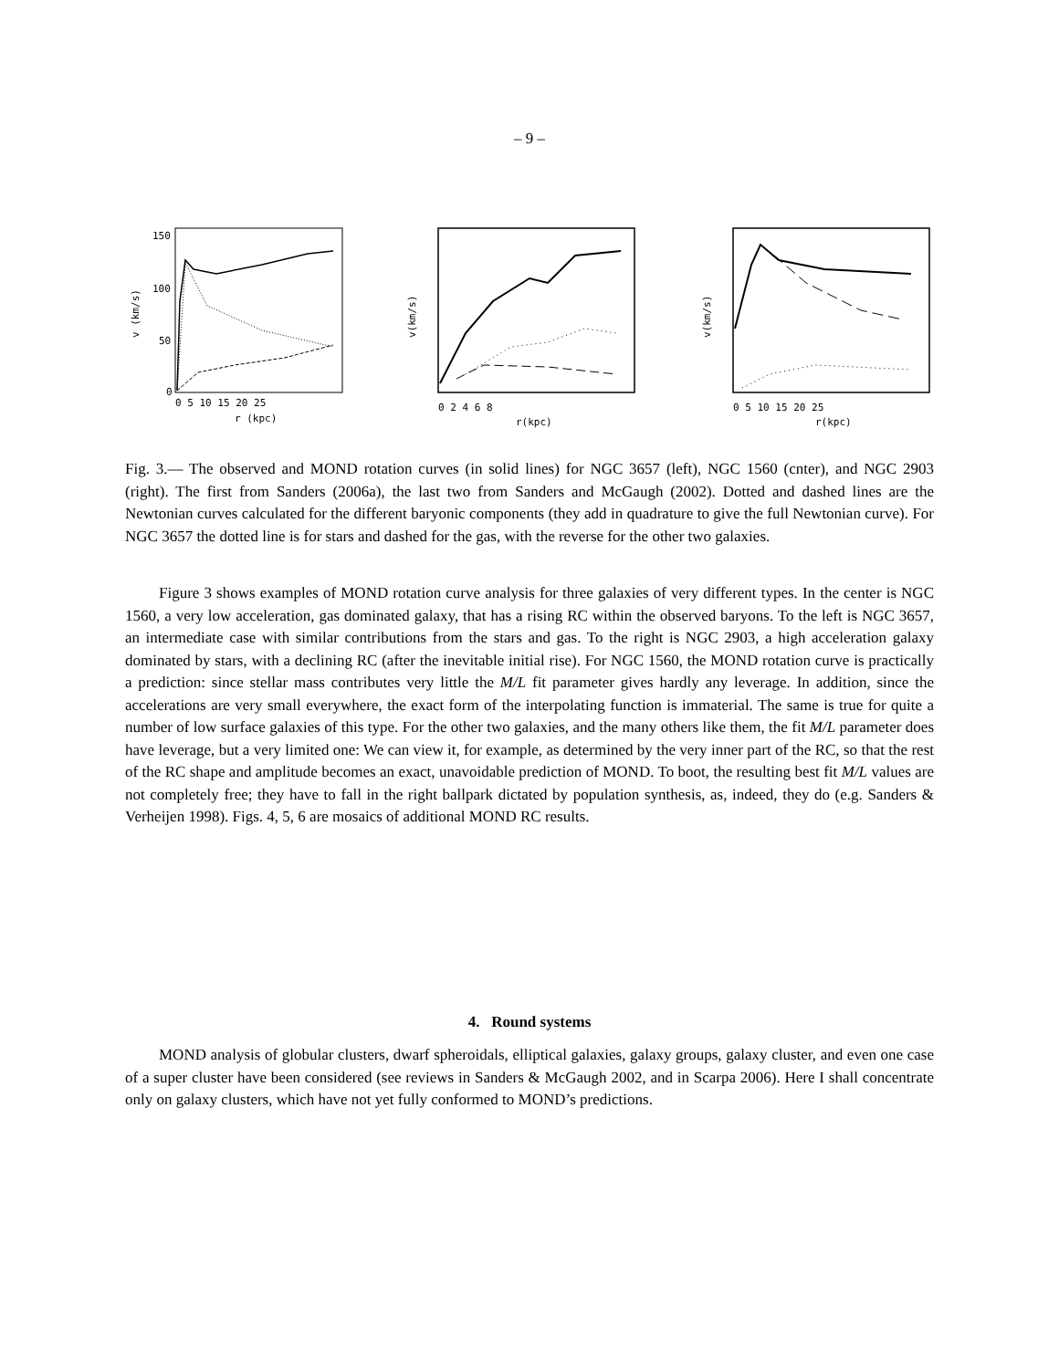– 9 –
150
100
50
0
0 5 10 15 20 25
r (kpc)
v (km/s)
0 2 4 6 8
r(kpc)
v(km/s)
0 5 10 15 20 25
r(kpc)
v(km/s)
Fig. 3.— The observed and MOND rotation curves (in solid lines) for NGC 3657 (left), NGC 1560 (cnter), and NGC 2903 (right). The first from Sanders (2006a), the last two from Sanders and McGaugh (2002). Dotted and dashed lines are the Newtonian curves calculated for the different baryonic components (they add in quadrature to give the full Newtonian curve). For NGC 3657 the dotted line is for stars and dashed for the gas, with the reverse for the other two galaxies.
Figure 3 shows examples of MOND rotation curve analysis for three galaxies of very different types. In the center is NGC 1560, a very low acceleration, gas dominated galaxy, that has a rising RC within the observed baryons. To the left is NGC 3657, an intermediate case with similar contributions from the stars and gas. To the right is NGC 2903, a high acceleration galaxy dominated by stars, with a declining RC (after the inevitable initial rise). For NGC 1560, the MOND rotation curve is practically a prediction: since stellar mass contributes very little the M/L fit parameter gives hardly any leverage. In addition, since the accelerations are very small everywhere, the exact form of the interpolating function is immaterial. The same is true for quite a number of low surface galaxies of this type. For the other two galaxies, and the many others like them, the fit M/L parameter does have leverage, but a very limited one: We can view it, for example, as determined by the very inner part of the RC, so that the rest of the RC shape and amplitude becomes an exact, unavoidable prediction of MOND. To boot, the resulting best fit M/L values are not completely free; they have to fall in the right ballpark dictated by population synthesis, as, indeed, they do (e.g. Sanders & Verheijen 1998). Figs. 4, 5, 6 are mosaics of additional MOND RC results.
4. Round systems
MOND analysis of globular clusters, dwarf spheroidals, elliptical galaxies, galaxy groups, galaxy cluster, and even one case of a super cluster have been considered (see reviews in Sanders & McGaugh 2002, and in Scarpa 2006). Here I shall concentrate only on galaxy clusters, which have not yet fully conformed to MOND’s predictions.